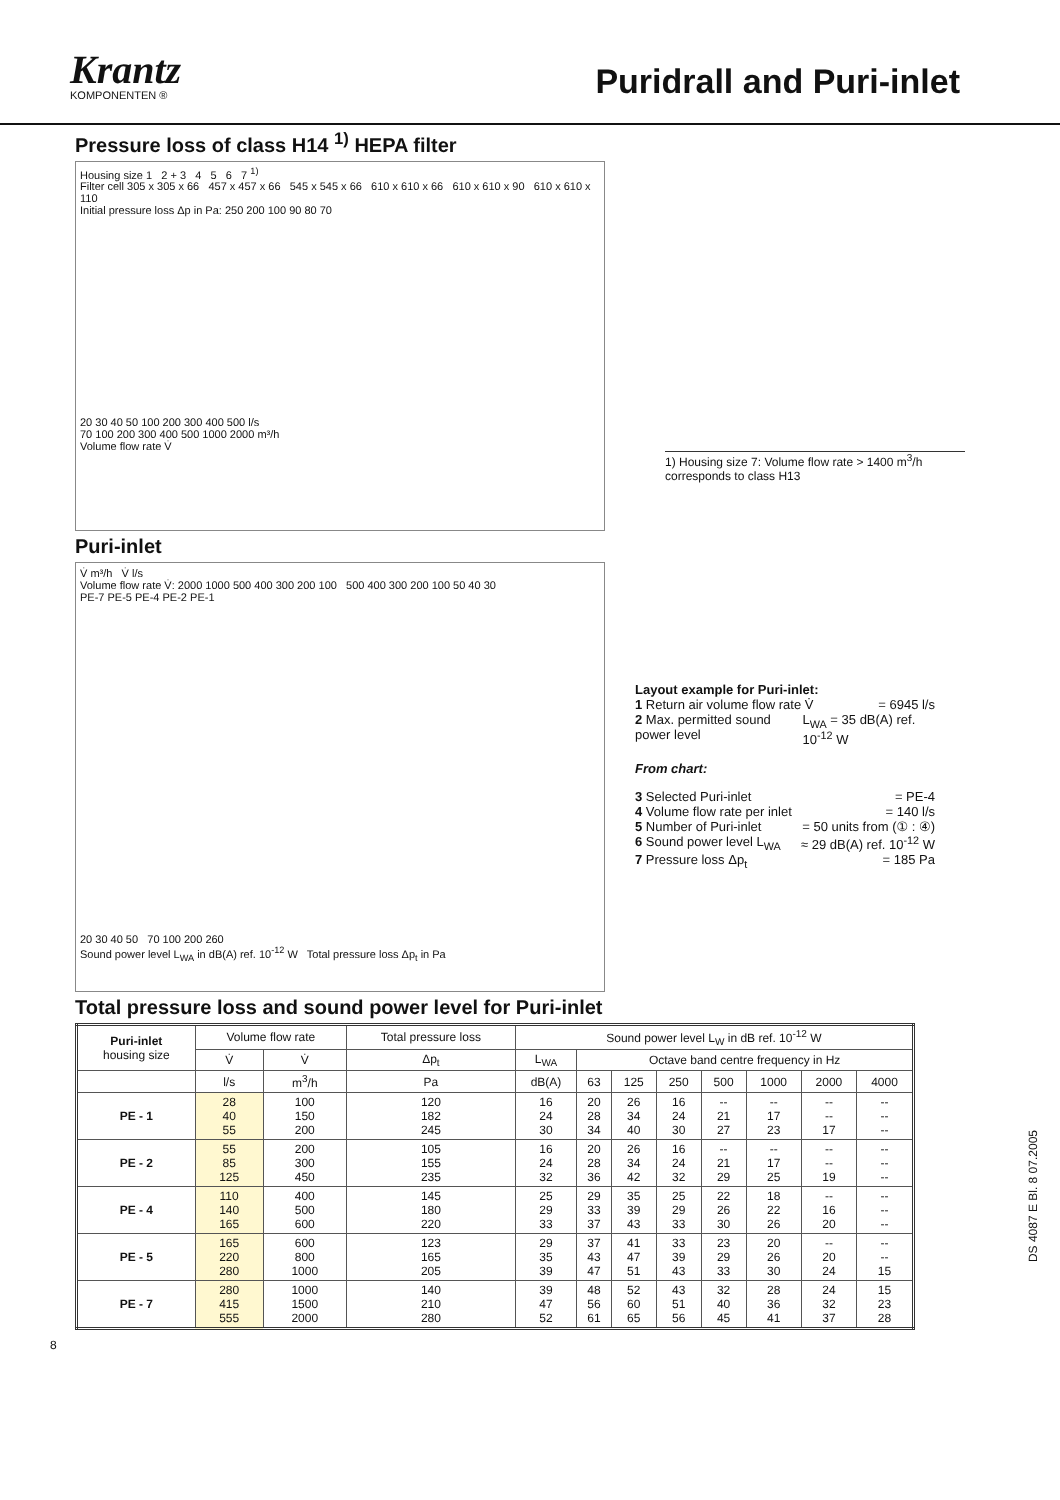Krantz
KOMPONENTEN ®
Puridrall and Puri-inlet
Pressure loss of class H14 <sup>1)</sup> HEPA filter
Housing size 1 2 + 3 4 5 6 7 <sup>1)</sup>
Filter cell 305 x 305 x 66 457 x 457 x 66 545 x 545 x 66 610 x 610 x 66 610 x 610 x 90 610 x 610 x 110
Initial pressure loss Δp in Pa: 250 200 100 90 80 70
20 30 40 50 100 200 300 400 500 l/s
70 100 200 300 400 500 1000 2000 m³/h
Volume flow rate V̇
1) Housing size 7: Volume flow rate > 1400 m<sup>3</sup>/h corresponds to class H13
Puri-inlet
V̇ m³/h V̇ l/s
Volume flow rate V̇: 2000 1000 500 400 300 200 100 500 400 300 200 100 50 40 30
PE-7 PE-5 PE-4 PE-2 PE-1
20 30 40 50 70 100 200 260
Sound power level L<sub>WA</sub> in dB(A) ref. 10<sup>-12</sup> W Total pressure loss Δp<sub>t</sub> in Pa
Layout example for Puri-inlet:
1 Return air volume flow rate V̇ = 6945 l/s
2 Max. permitted sound power level L<sub>WA</sub> = 35 dB(A) ref. 10<sup>-12</sup> W
From chart:
3 Selected Puri-inlet = PE-4
4 Volume flow rate per inlet = 140 l/s
5 Number of Puri-inlet = 50 units from (① : ④)
6 Sound power level L<sub>WA</sub> ≈ 29 dB(A) ref. 10<sup>-12</sup> W
7 Pressure loss Δp<sub>t</sub> = 185 Pa
Total pressure loss and sound power level for Puri-inlet
| Puri-inlet housing size | Volume flow rate | | Total pressure loss | Sound power level L<sub>W</sub> in dB ref. 10<sup>-12</sup> W | | | | | | | |
| --- | --- | --- | --- | --- | --- | --- | --- | --- | --- | --- | --- |
| | V̇ | V̇ | Δp<sub>t</sub> | L<sub>WA</sub> | Octave band centre frequency in Hz | | | | | | |
| | l/s | m<sup>3</sup>/h | Pa | dB(A) | 63 | 125 | 250 | 500 | 1000 | 2000 | 4000 |
| PE - 1 | 28 40 55 | 100 150 200 | 120 182 245 | 16 24 30 | 20 28 34 | 26 34 40 | 16 24 30 | -- 21 27 | -- 17 23 | -- -- 17 | -- -- -- |
| PE - 2 | 55 85 125 | 200 300 450 | 105 155 235 | 16 24 32 | 20 28 36 | 26 34 42 | 16 24 32 | -- 21 29 | -- 17 25 | -- -- 19 | -- -- -- |
| PE - 4 | 110 140 165 | 400 500 600 | 145 180 220 | 25 29 33 | 29 33 37 | 35 39 43 | 25 29 33 | 22 26 30 | 18 22 26 | -- 16 20 | -- -- -- |
| PE - 5 | 165 220 280 | 600 800 1000 | 123 165 205 | 29 35 39 | 37 43 47 | 41 47 51 | 33 39 43 | 23 29 33 | 20 26 30 | -- 20 24 | -- -- 15 |
| PE - 7 | 280 415 555 | 1000 1500 2000 | 140 210 280 | 39 47 52 | 48 56 61 | 52 60 65 | 43 51 56 | 32 40 45 | 28 36 41 | 24 32 37 | 15 23 28 |
8
DS 4087 E Bl. 8 07.2005